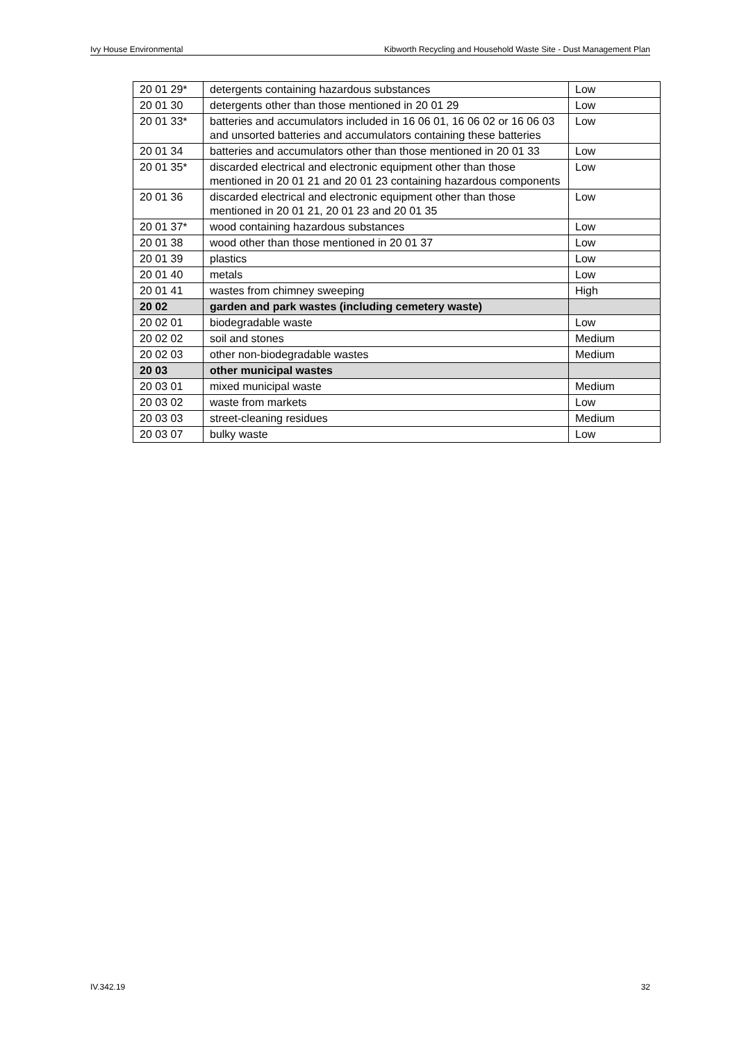Ivy House Environmental Kibworth Recycling and Household Waste Site - Dust Management Plan
| 20 01 29* | detergents containing hazardous substances | Low |
| 20 01 30 | detergents other than those mentioned in 20 01 29 | Low |
| 20 01 33* | batteries and accumulators included in 16 06 01, 16 06 02 or 16 06 03 and unsorted batteries and accumulators containing these batteries | Low |
| 20 01 34 | batteries and accumulators other than those mentioned in 20 01 33 | Low |
| 20 01 35* | discarded electrical and electronic equipment other than those mentioned in 20 01 21 and 20 01 23 containing hazardous components | Low |
| 20 01 36 | discarded electrical and electronic equipment other than those mentioned in 20 01 21, 20 01 23 and 20 01 35 | Low |
| 20 01 37* | wood containing hazardous substances | Low |
| 20 01 38 | wood other than those mentioned in 20 01 37 | Low |
| 20 01 39 | plastics | Low |
| 20 01 40 | metals | Low |
| 20 01 41 | wastes from chimney sweeping | High |
| 20 02 | garden and park wastes (including cemetery waste) | |
| 20 02 01 | biodegradable waste | Low |
| 20 02 02 | soil and stones | Medium |
| 20 02 03 | other non-biodegradable wastes | Medium |
| 20 03 | other municipal wastes | |
| 20 03 01 | mixed municipal waste | Medium |
| 20 03 02 | waste from markets | Low |
| 20 03 03 | street-cleaning residues | Medium |
| 20 03 07 | bulky waste | Low |
IV.342.19 32